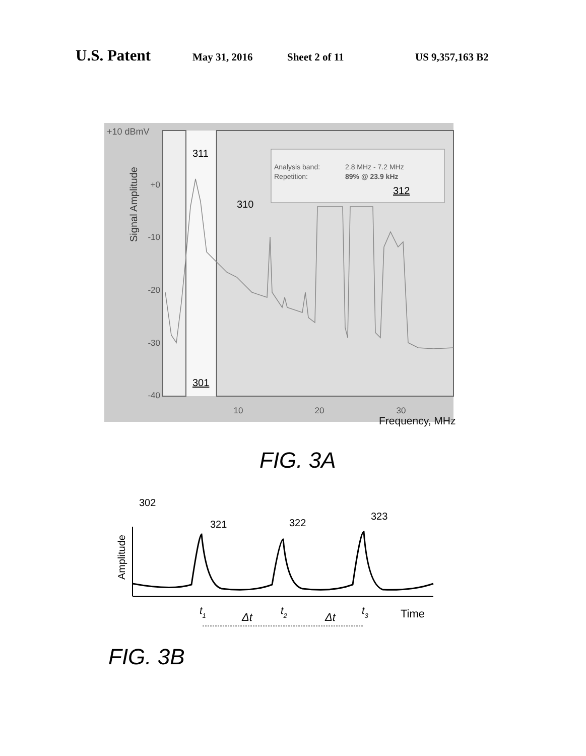U.S. Patent May 31, 2016 Sheet 2 of 11 US 9,357,163 B2
+10 dBmV
+0
-10
-20
-30
-40
Signal Amplitude
10
20
30
Frequency, MHz
Analysis band:
2.8 MHz - 7.2 MHz
Repetition:
89% @ 23.9 kHz
312
311
310
301
FIG. 3A
302
Amplitude
321
322
323
t1
t2
t3
Time
Δt
Δt
FIG. 3B